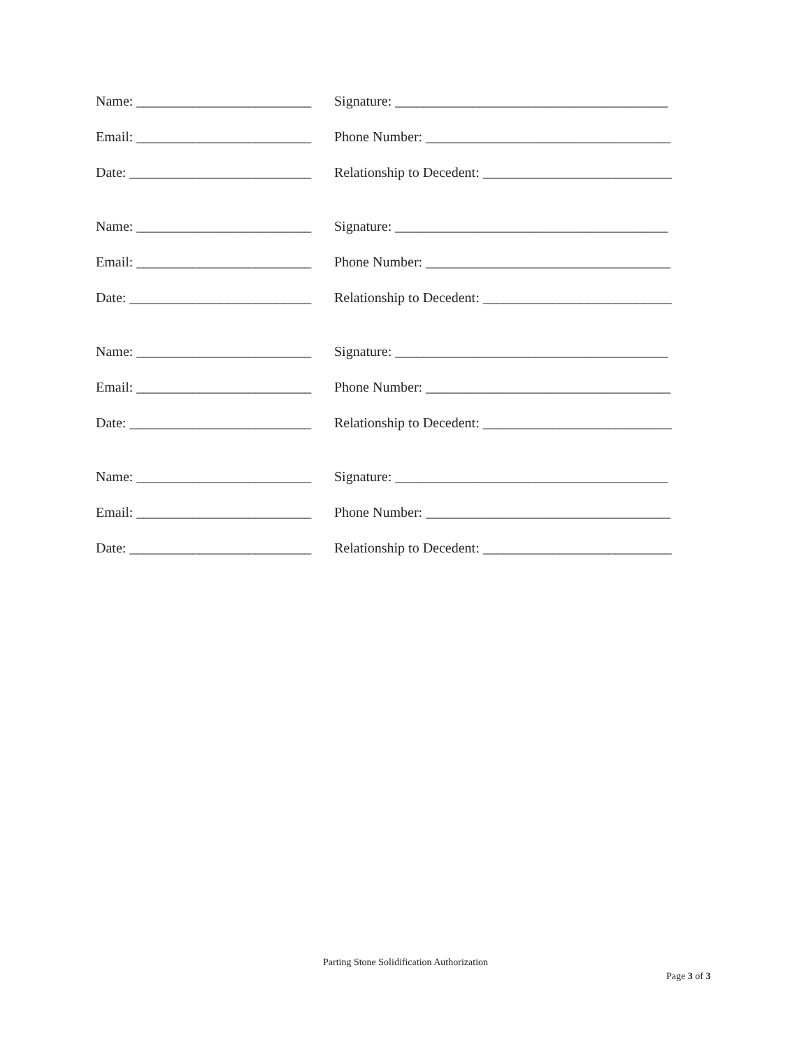Name: _________________________ Signature: _______________________________________
Email: _________________________ Phone Number: ___________________________________
Date: __________________________ Relationship to Decedent: ___________________________
Name: _________________________ Signature: _______________________________________
Email: _________________________ Phone Number: ___________________________________
Date: __________________________ Relationship to Decedent: ___________________________
Name: _________________________ Signature: _______________________________________
Email: _________________________ Phone Number: ___________________________________
Date: __________________________ Relationship to Decedent: ___________________________
Name: _________________________ Signature: _______________________________________
Email: _________________________ Phone Number: ___________________________________
Date: __________________________ Relationship to Decedent: ___________________________
Parting Stone Solidification Authorization
Page 3 of 3